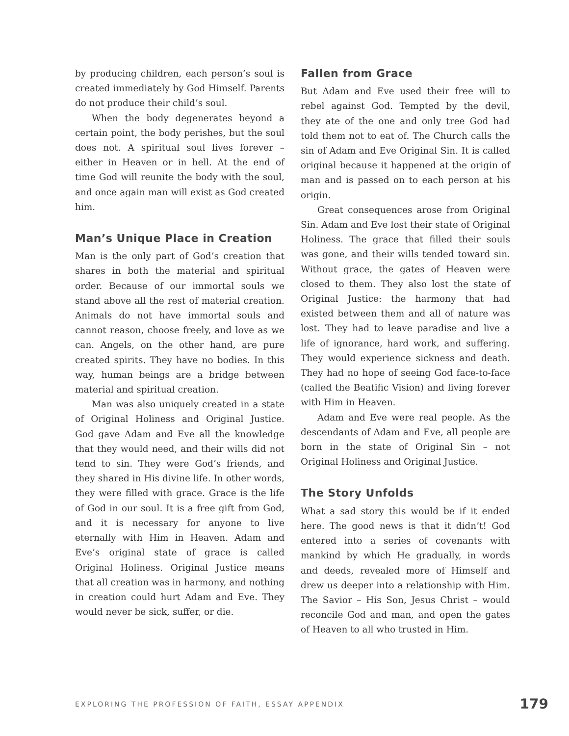by producing children, each person’s soul is created immediately by God Himself. Parents do not produce their child’s soul.
When the body degenerates beyond a certain point, the body perishes, but the soul does not. A spiritual soul lives forever – either in Heaven or in hell. At the end of time God will reunite the body with the soul, and once again man will exist as God created him.
Man’s Unique Place in Creation
Man is the only part of God’s creation that shares in both the material and spiritual order. Because of our immortal souls we stand above all the rest of material creation. Animals do not have immortal souls and cannot reason, choose freely, and love as we can. Angels, on the other hand, are pure created spirits. They have no bodies. In this way, human beings are a bridge between material and spiritual creation.
Man was also uniquely created in a state of Original Holiness and Original Justice. God gave Adam and Eve all the knowledge that they would need, and their wills did not tend to sin. They were God’s friends, and they shared in His divine life. In other words, they were filled with grace. Grace is the life of God in our soul. It is a free gift from God, and it is necessary for anyone to live eternally with Him in Heaven. Adam and Eve’s original state of grace is called Original Holiness. Original Justice means that all creation was in harmony, and nothing in creation could hurt Adam and Eve. They would never be sick, suffer, or die.
Fallen from Grace
But Adam and Eve used their free will to rebel against God. Tempted by the devil, they ate of the one and only tree God had told them not to eat of. The Church calls the sin of Adam and Eve Original Sin. It is called original because it happened at the origin of man and is passed on to each person at his origin.
Great consequences arose from Original Sin. Adam and Eve lost their state of Original Holiness. The grace that filled their souls was gone, and their wills tended toward sin. Without grace, the gates of Heaven were closed to them. They also lost the state of Original Justice: the harmony that had existed between them and all of nature was lost. They had to leave paradise and live a life of ignorance, hard work, and suffering. They would experience sickness and death. They had no hope of seeing God face-to-face (called the Beatific Vision) and living forever with Him in Heaven.
Adam and Eve were real people. As the descendants of Adam and Eve, all people are born in the state of Original Sin – not Original Holiness and Original Justice.
The Story Unfolds
What a sad story this would be if it ended here. The good news is that it didn’t! God entered into a series of covenants with mankind by which He gradually, in words and deeds, revealed more of Himself and drew us deeper into a relationship with Him. The Savior – His Son, Jesus Christ – would reconcile God and man, and open the gates of Heaven to all who trusted in Him.
EXPLORING THE PROFESSION OF FAITH, ESSAY APPENDIX 179